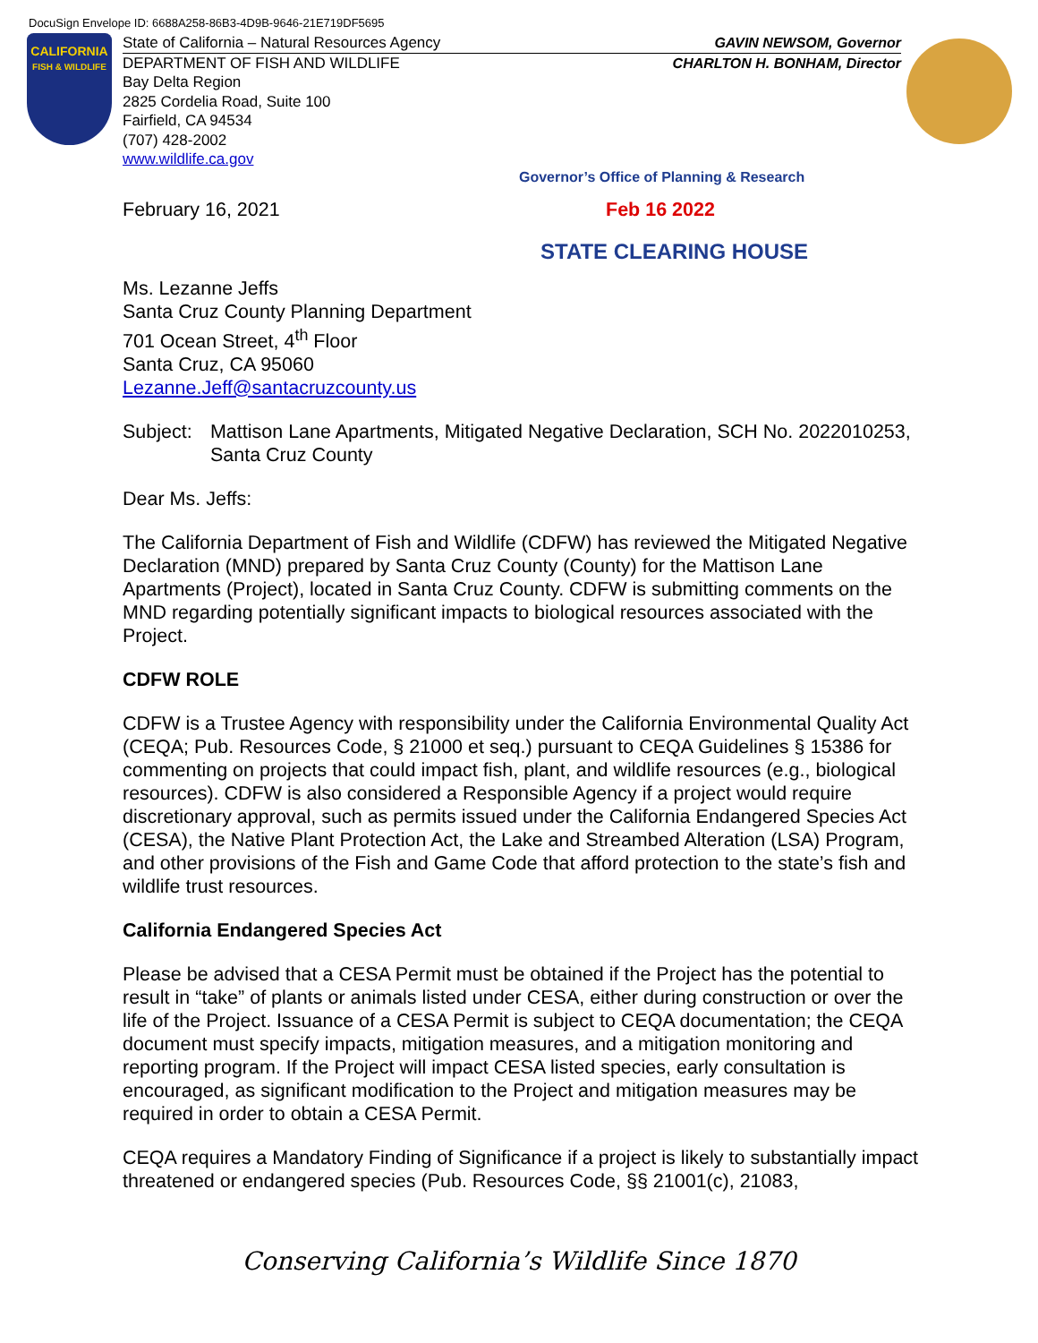DocuSign Envelope ID: 6688A258-86B3-4D9B-9646-21E719DF5695
CALIFORNIA
FISH & WILDLIFE
State of California – Natural Resources Agency GAVIN NEWSOM, Governor
DEPARTMENT OF FISH AND WILDLIFE CHARLTON H. BONHAM, Director
Bay Delta Region
2825 Cordelia Road, Suite 100
Fairfield, CA 94534
(707) 428-2002
www.wildlife.ca.gov
Governor’s Office of Planning & Research
February 16, 2021 Feb 16 2022
STATE CLEARING HOUSE
Ms. Lezanne Jeffs
Santa Cruz County Planning Department
701 Ocean Street, 4<sup>th</sup> Floor
Santa Cruz, CA 95060
Lezanne.Jeff@santacruzcounty.us
Subject: Mattison Lane Apartments, Mitigated Negative Declaration, SCH No. 2022010253, Santa Cruz County
Dear Ms. Jeffs:
The California Department of Fish and Wildlife (CDFW) has reviewed the Mitigated Negative Declaration (MND) prepared by Santa Cruz County (County) for the Mattison Lane Apartments (Project), located in Santa Cruz County. CDFW is submitting comments on the MND regarding potentially significant impacts to biological resources associated with the Project.
CDFW ROLE
CDFW is a Trustee Agency with responsibility under the California Environmental Quality Act (CEQA; Pub. Resources Code, § 21000 et seq.) pursuant to CEQA Guidelines § 15386 for commenting on projects that could impact fish, plant, and wildlife resources (e.g., biological resources). CDFW is also considered a Responsible Agency if a project would require discretionary approval, such as permits issued under the California Endangered Species Act (CESA), the Native Plant Protection Act, the Lake and Streambed Alteration (LSA) Program, and other provisions of the Fish and Game Code that afford protection to the state’s fish and wildlife trust resources.
California Endangered Species Act
Please be advised that a CESA Permit must be obtained if the Project has the potential to result in “take” of plants or animals listed under CESA, either during construction or over the life of the Project. Issuance of a CESA Permit is subject to CEQA documentation; the CEQA document must specify impacts, mitigation measures, and a mitigation monitoring and reporting program. If the Project will impact CESA listed species, early consultation is encouraged, as significant modification to the Project and mitigation measures may be required in order to obtain a CESA Permit.
CEQA requires a Mandatory Finding of Significance if a project is likely to substantially impact threatened or endangered species (Pub. Resources Code, §§ 21001(c), 21083,
Conserving California’s Wildlife Since 1870